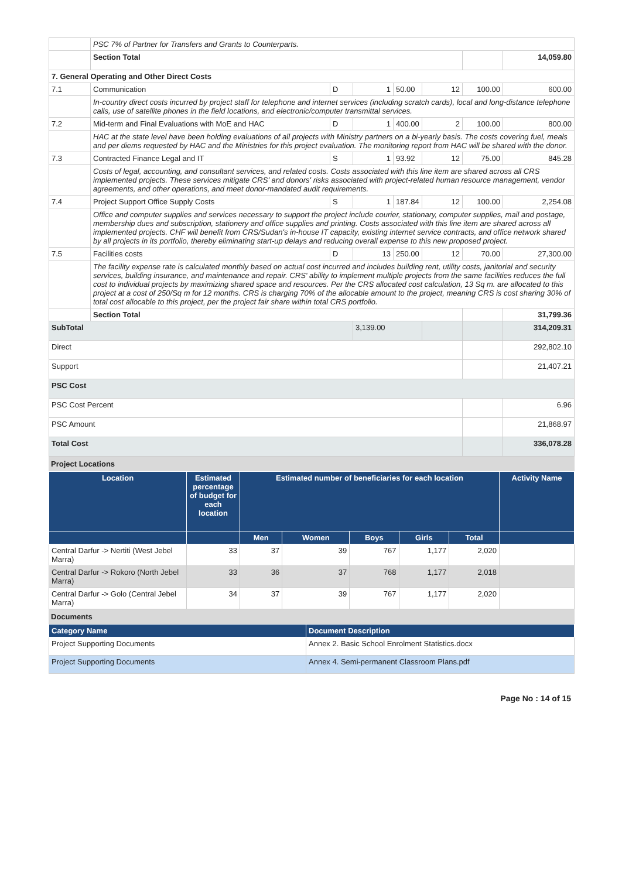| | PSC 7% of Partner for Transfers and Grants to Counterparts. | | | | | | |
| | Section Total | | | | | | 14,059.80 |
| 7. General Operating and Other Direct Costs | | | | | | | |
| 7.1 | Communication | D | 1 | 50.00 | 12 | 100.00 | 600.00 |
| | In-country direct costs incurred by project staff for telephone and internet services (including scratch cards), local and long-distance telephone calls, use of satellite phones in the field locations, and electronic/computer transmittal services. | | | | | | |
| 7.2 | Mid-term and Final Evaluations with MoE and HAC | D | 1 | 400.00 | 2 | 100.00 | 800.00 |
| | HAC at the state level have been holding evaluations of all projects with Ministry partners on a bi-yearly basis. The costs covering fuel, meals and per diems requested by HAC and the Ministries for this project evaluation. The monitoring report from HAC will be shared with the donor. | | | | | | |
| 7.3 | Contracted Finance Legal and IT | S | 1 | 93.92 | 12 | 75.00 | 845.28 |
| | Costs of legal, accounting, and consultant services, and related costs. Costs associated with this line item are shared across all CRS implemented projects. These services mitigate CRS' and donors' risks associated with project-related human resource management, vendor agreements, and other operations, and meet donor-mandated audit requirements. | | | | | | |
| 7.4 | Project Support Office Supply Costs | S | 1 | 187.84 | 12 | 100.00 | 2,254.08 |
| | Office and computer supplies and services necessary to support the project include courier, stationary, computer supplies, mail and postage, membership dues and subscription, stationery and office supplies and printing. Costs associated with this line item are shared across all implemented projects. CHF will benefit from CRS/Sudan's in-house IT capacity, existing internet service contracts, and office network shared by all projects in its portfolio, thereby eliminating start-up delays and reducing overall expense to this new proposed project. | | | | | | |
| 7.5 | Facilities costs | D | 13 | 250.00 | 12 | 70.00 | 27,300.00 |
| | The facility expense rate is calculated monthly based on actual cost incurred and includes building rent, utility costs, janitorial and security services, building insurance, and maintenance and repair. CRS' ability to implement multiple projects from the same facilities reduces the full cost to individual projects by maximizing shared space and resources. Per the CRS allocated cost calculation, 13 Sq m. are allocated to this project at a cost of 250/Sq m for 12 months. CRS is charging 70% of the allocable amount to the project, meaning CRS is cost sharing 30% of total cost allocable to this project, per the project fair share within total CRS portfolio. | | | | | | |
| | Section Total | | | | | | 31,799.36 |
| SubTotal | | | 3,139.00 | | | | 314,209.31 |
| Direct | | | | | | | 292,802.10 |
| Support | | | | | | | 21,407.21 |
| PSC Cost | | | | | | | |
| PSC Cost Percent | | | | | | | 6.96 |
| PSC Amount | | | | | | | 21,868.97 |
| Total Cost | | | | | | | 336,078.28 |
Project Locations
| Location | Estimated percentage of budget for each location | Estimated number of beneficiaries for each location | | | | | Activity Name |
| --- | --- | --- | --- | --- | --- | --- | --- |
| | | Men | Women | Boys | Girls | Total | |
| Central Darfur -> Nertiti (West Jebel Marra) | 33 | 37 | 39 | 767 | 1,177 | 2,020 | |
| Central Darfur -> Rokoro (North Jebel Marra) | 33 | 36 | 37 | 768 | 1,177 | 2,018 | |
| Central Darfur -> Golo (Central Jebel Marra) | 34 | 37 | 39 | 767 | 1,177 | 2,020 | |
Documents
| Category Name | Document Description |
| --- | --- |
| Project Supporting Documents | Annex 2. Basic School Enrolment Statistics.docx |
| Project Supporting Documents | Annex 4. Semi-permanent Classroom Plans.pdf |
Page No : 14 of 15